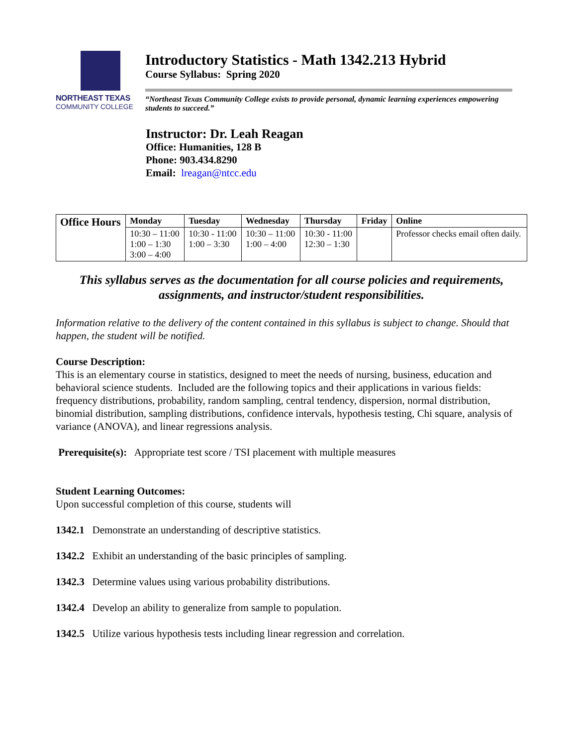NORTHEAST TEXAS
COMMUNITY COLLEGE
Introductory Statistics - Math 1342.213 Hybrid
Course Syllabus: Spring 2020
“Northeast Texas Community College exists to provide personal, dynamic learning experiences empowering students to succeed.”
Instructor: Dr. Leah Reagan
Office: Humanities, 128 B
Phone: 903.434.8290
Email: lreagan@ntcc.edu
| Office Hours | Monday | Tuesday | Wednesday | Thursday | Friday | Online |
| --- | --- | --- | --- | --- | --- | --- |
| | 10:30 – 11:00 1:00 – 1:30 3:00 – 4:00 | 10:30 - 11:00 1:00 – 3:30 | 10:30 – 11:00 1:00 – 4:00 | 10:30 - 11:00 12:30 – 1:30 | | Professor checks email often daily. |
This syllabus serves as the documentation for all course policies and requirements, assignments, and instructor/student responsibilities.
Information relative to the delivery of the content contained in this syllabus is subject to change. Should that happen, the student will be notified.
Course Description:
This is an elementary course in statistics, designed to meet the needs of nursing, business, education and behavioral science students. Included are the following topics and their applications in various fields: frequency distributions, probability, random sampling, central tendency, dispersion, normal distribution, binomial distribution, sampling distributions, confidence intervals, hypothesis testing, Chi square, analysis of variance (ANOVA), and linear regressions analysis.
Prerequisite(s): Appropriate test score / TSI placement with multiple measures
Student Learning Outcomes:
Upon successful completion of this course, students will
1342.1 Demonstrate an understanding of descriptive statistics.
1342.2 Exhibit an understanding of the basic principles of sampling.
1342.3 Determine values using various probability distributions.
1342.4 Develop an ability to generalize from sample to population.
1342.5 Utilize various hypothesis tests including linear regression and correlation.